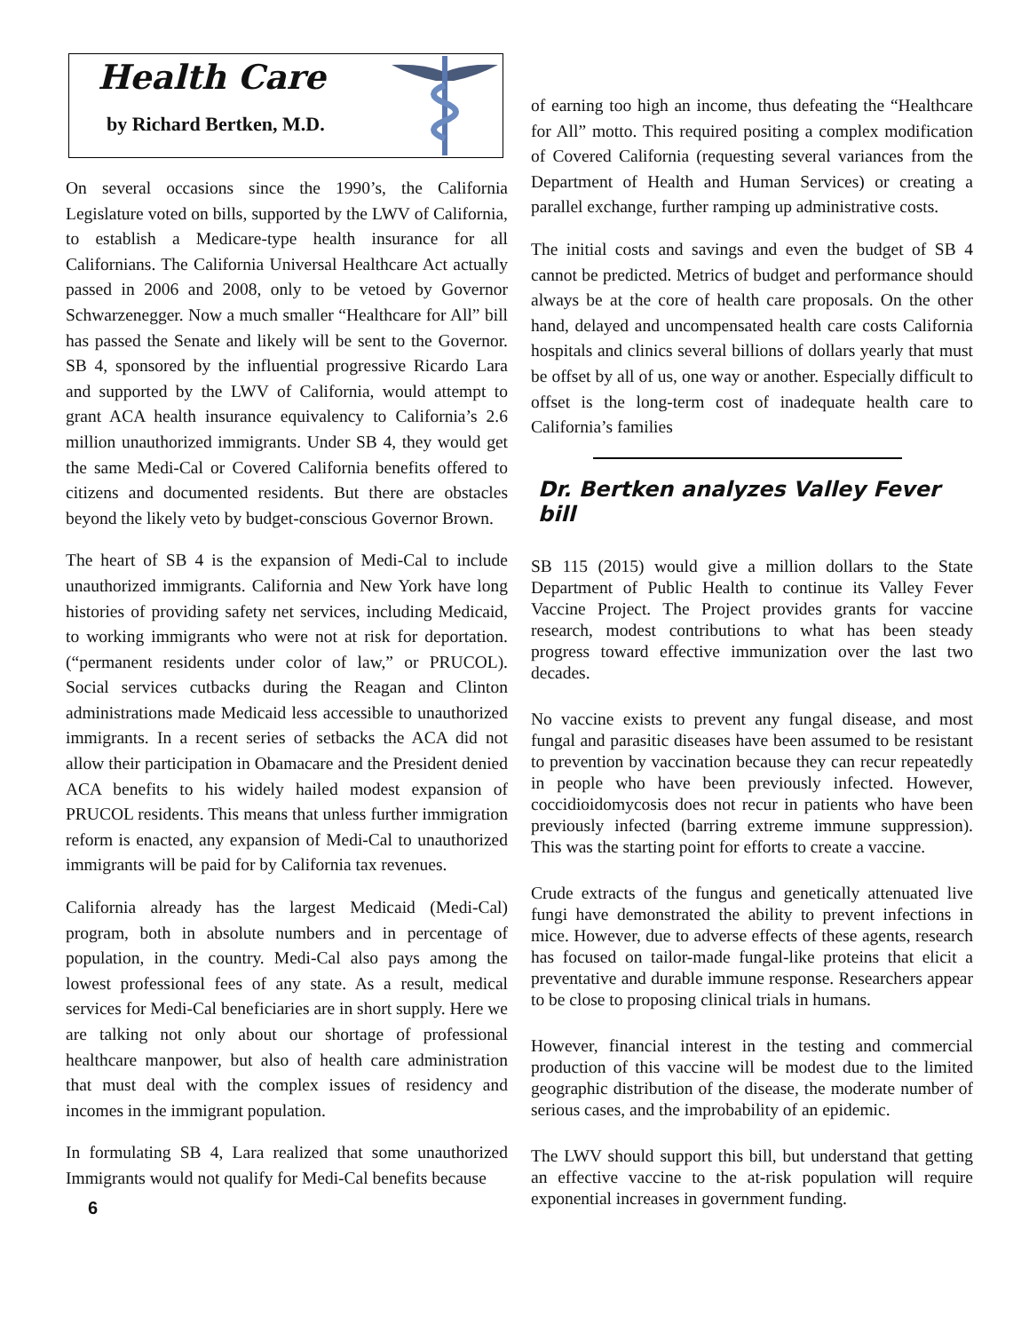Health Care
by Richard Bertken, M.D.
On several occasions since the 1990’s, the California Legislature voted on bills, supported by the LWV of California, to establish a Medicare-type health insurance for all Californians. The California Universal Healthcare Act actually passed in 2006 and 2008, only to be vetoed by Governor Schwarzenegger. Now a much smaller “Healthcare for All” bill has passed the Senate and likely will be sent to the Governor. SB 4, sponsored by the influential progressive Ricardo Lara and supported by the LWV of California, would attempt to grant ACA health insurance equivalency to California’s 2.6 million unauthorized immigrants. Under SB 4, they would get the same Medi-Cal or Covered California benefits offered to citizens and documented residents. But there are obstacles beyond the likely veto by budget-conscious Governor Brown.
The heart of SB 4 is the expansion of Medi-Cal to include unauthorized immigrants. California and New York have long histories of providing safety net services, including Medicaid, to working immigrants who were not at risk for deportation.(“permanent residents under color of law,” or PRUCOL). Social services cutbacks during the Reagan and Clinton administrations made Medicaid less accessible to unauthorized immigrants. In a recent series of setbacks the ACA did not allow their participation in Obamacare and the President denied ACA benefits to his widely hailed modest expansion of PRUCOL residents. This means that unless further immigration reform is enacted, any expansion of Medi-Cal to unauthorized immigrants will be paid for by California tax revenues.
California already has the largest Medicaid (Medi-Cal) program, both in absolute numbers and in percentage of population, in the country. Medi-Cal also pays among the lowest professional fees of any state. As a result, medical services for Medi-Cal beneficiaries are in short supply. Here we are talking not only about our shortage of professional healthcare manpower, but also of health care administration that must deal with the complex issues of residency and incomes in the immigrant population.
In formulating SB 4, Lara realized that some unauthorized Immigrants would not qualify for Medi-Cal benefits because
6
of earning too high an income, thus defeating the “Healthcare for All” motto. This required positing a complex modification of Covered California (requesting several variances from the Department of Health and Human Services) or creating a parallel exchange, further ramping up administrative costs.
The initial costs and savings and even the budget of SB 4 cannot be predicted. Metrics of budget and performance should always be at the core of health care proposals. On the other hand, delayed and uncompensated health care costs California hospitals and clinics several billions of dollars yearly that must be offset by all of us, one way or another. Especially difficult to offset is the long-term cost of inadequate health care to California’s families
Dr. Bertken analyzes Valley Fever bill
SB 115 (2015) would give a million dollars to the State Department of Public Health to continue its Valley Fever Vaccine Project. The Project provides grants for vaccine research, modest contributions to what has been steady progress toward effective immunization over the last two decades.
No vaccine exists to prevent any fungal disease, and most fungal and parasitic diseases have been assumed to be resistant to prevention by vaccination because they can recur repeatedly in people who have been previously infected. However, coccidioidomycosis does not recur in patients who have been previously infected (barring extreme immune suppression). This was the starting point for efforts to create a vaccine.
Crude extracts of the fungus and genetically attenuated live fungi have demonstrated the ability to prevent infections in mice. However, due to adverse effects of these agents, research has focused on tailor-made fungal-like proteins that elicit a preventative and durable immune response. Researchers appear to be close to proposing clinical trials in humans.
However, financial interest in the testing and commercial production of this vaccine will be modest due to the limited geographic distribution of the disease, the moderate number of serious cases, and the improbability of an epidemic.
The LWV should support this bill, but understand that getting an effective vaccine to the at-risk population will require exponential increases in government funding.